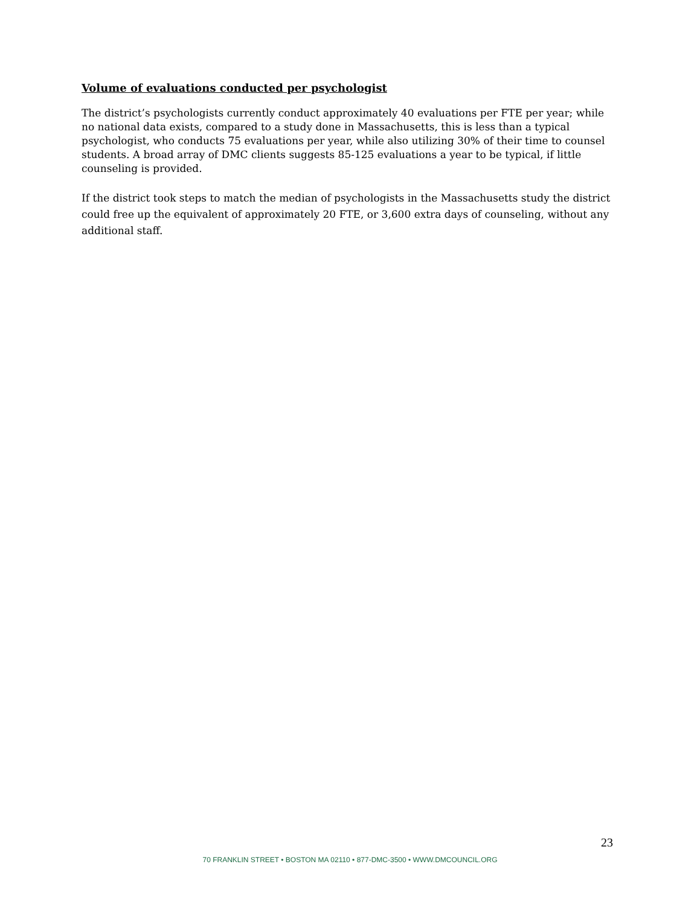Volume of evaluations conducted per psychologist
The district’s psychologists currently conduct approximately 40 evaluations per FTE per year; while no national data exists, compared to a study done in Massachusetts, this is less than a typical psychologist, who conducts 75 evaluations per year, while also utilizing 30% of their time to counsel students. A broad array of DMC clients suggests 85-125 evaluations a year to be typical, if little counseling is provided.
If the district took steps to match the median of psychologists in the Massachusetts study the district could free up the equivalent of approximately 20 FTE, or 3,600 extra days of counseling, without any additional staff.
23
70 FRANKLIN STREET • BOSTON MA 02110 • 877-DMC-3500 • WWW.DMCOUNCIL.ORG